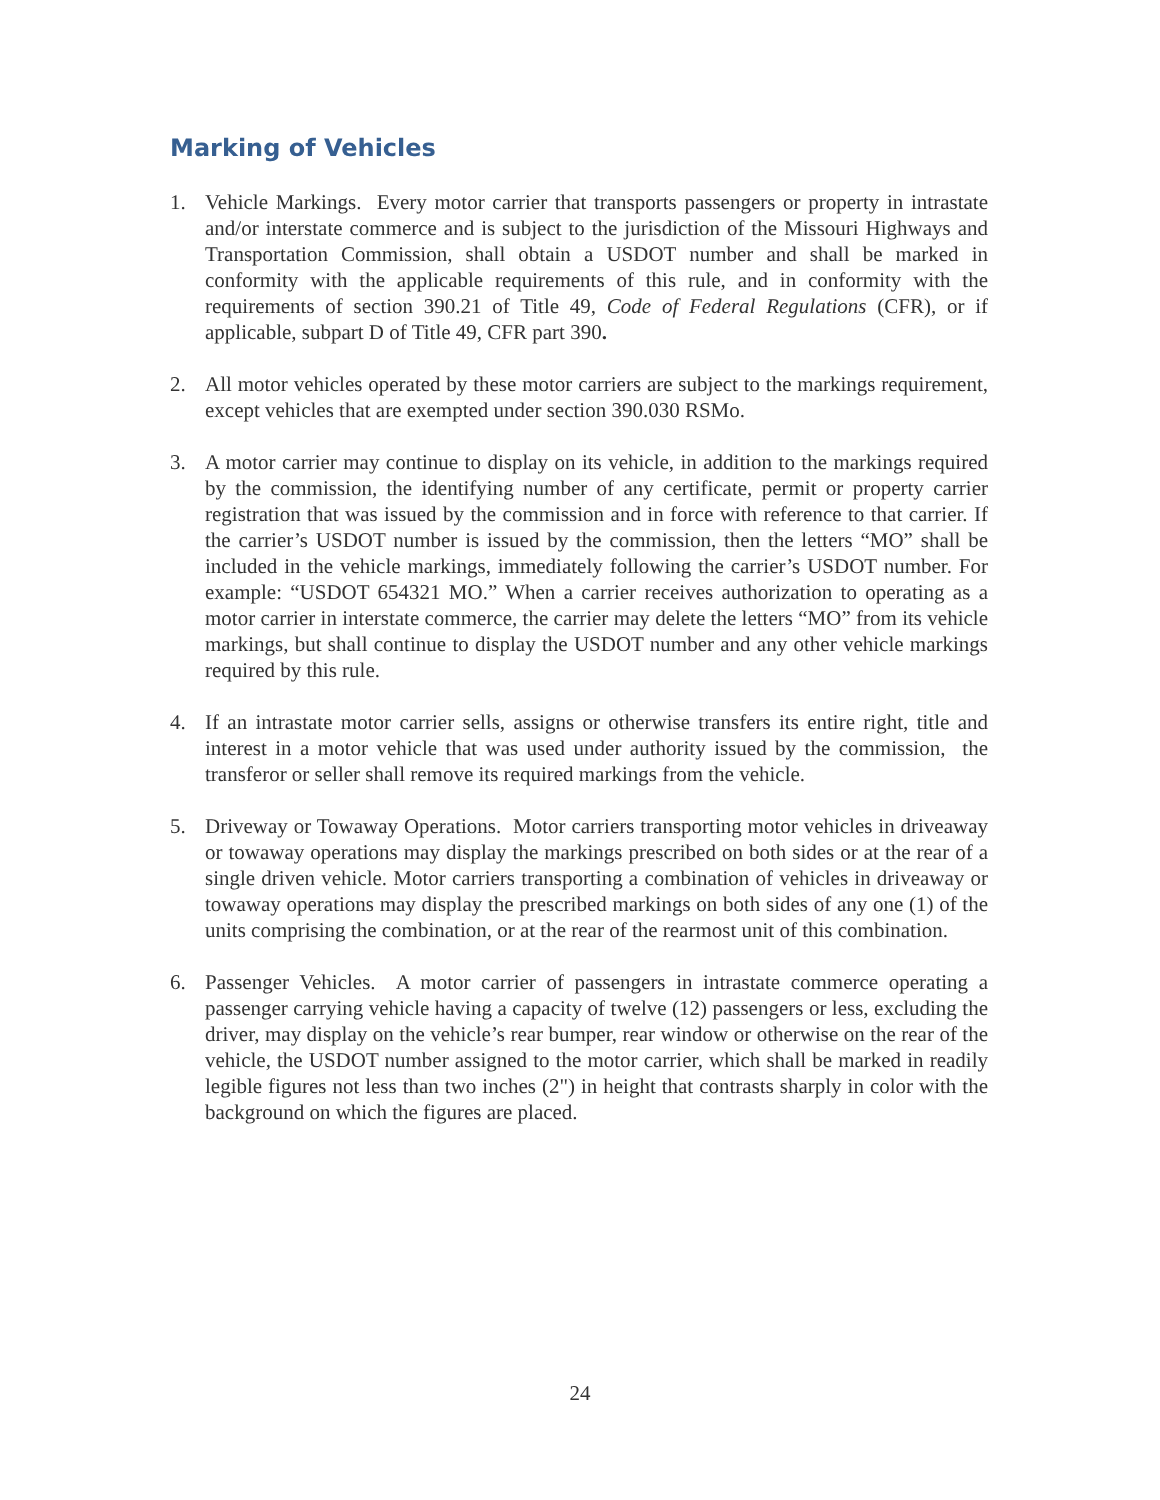Marking of Vehicles
1. Vehicle Markings. Every motor carrier that transports passengers or property in intrastate and/or interstate commerce and is subject to the jurisdiction of the Missouri Highways and Transportation Commission, shall obtain a USDOT number and shall be marked in conformity with the applicable requirements of this rule, and in conformity with the requirements of section 390.21 of Title 49, Code of Federal Regulations (CFR), or if applicable, subpart D of Title 49, CFR part 390.
2. All motor vehicles operated by these motor carriers are subject to the markings requirement, except vehicles that are exempted under section 390.030 RSMo.
3. A motor carrier may continue to display on its vehicle, in addition to the markings required by the commission, the identifying number of any certificate, permit or property carrier registration that was issued by the commission and in force with reference to that carrier. If the carrier’s USDOT number is issued by the commission, then the letters “MO” shall be included in the vehicle markings, immediately following the carrier’s USDOT number. For example: “USDOT 654321 MO.” When a carrier receives authorization to operating as a motor carrier in interstate commerce, the carrier may delete the letters “MO” from its vehicle markings, but shall continue to display the USDOT number and any other vehicle markings required by this rule.
4. If an intrastate motor carrier sells, assigns or otherwise transfers its entire right, title and interest in a motor vehicle that was used under authority issued by the commission, the transferor or seller shall remove its required markings from the vehicle.
5. Driveway or Towaway Operations. Motor carriers transporting motor vehicles in driveaway or towaway operations may display the markings prescribed on both sides or at the rear of a single driven vehicle. Motor carriers transporting a combination of vehicles in driveaway or towaway operations may display the prescribed markings on both sides of any one (1) of the units comprising the combination, or at the rear of the rearmost unit of this combination.
6. Passenger Vehicles. A motor carrier of passengers in intrastate commerce operating a passenger carrying vehicle having a capacity of twelve (12) passengers or less, excluding the driver, may display on the vehicle’s rear bumper, rear window or otherwise on the rear of the vehicle, the USDOT number assigned to the motor carrier, which shall be marked in readily legible figures not less than two inches (2") in height that contrasts sharply in color with the background on which the figures are placed.
24